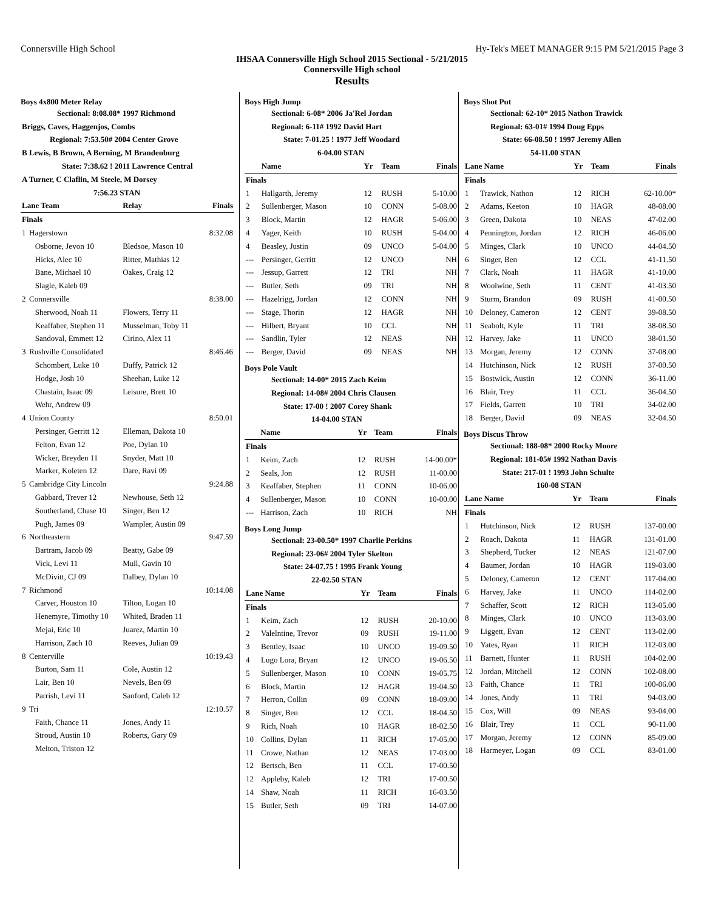Connersville High School Hy-Tek's MEET MANAGER 9:15 PM 5/21/2015 Page 3
IHSAA Connersville High School 2015 Sectional - 5/21/2015
Connersville High school
Results
Boys 4x800 Meter Relay
| Sectional: 8:08.08* 1997 Richmond | | | |
| Briggs, Caves, Haggenjos, Combs | | | |
| Regional: 7:53.50# 2004 Center Grove | | | |
| B Lewis, B Brown, A Berning, M Brandenburg | | | |
| State: 7:38.62 ! 2011 Lawrence Central | | | |
| A Turner, C Claflin, M Steele, M Dorsey | | | |
| 7:56.23 STAN | | | |
| Lane Team | | Relay | Finals |
| Finals | | | |
| 1 | Hagerstown | | 8:32.08 |
| | Osborne, Jevon 10 | Bledsoe, Mason 10 | |
| | Hicks, Alec 10 | Ritter, Mathias 12 | |
| | Bane, Michael 10 | Oakes, Craig 12 | |
| | Slagle, Kaleb 09 | | |
| 2 | Connersville | | 8:38.00 |
| | Sherwood, Noah 11 | Flowers, Terry 11 | |
| | Keaffaber, Stephen 11 | Musselman, Toby 11 | |
| | Sandoval, Emmett 12 | Cirino, Alex 11 | |
| 3 | Rushville Consolidated | | 8:46.46 |
| | Schombert, Luke 10 | Duffy, Patrick 12 | |
| | Hodge, Josh 10 | Sheehan, Luke 12 | |
| | Chastain, Isaac 09 | Leisure, Brett 10 | |
| | Wehr, Andrew 09 | | |
| 4 | Union County | | 8:50.01 |
| | Persinger, Gerritt 12 | Elleman, Dakota 10 | |
| | Felton, Evan 12 | Poe, Dylan 10 | |
| | Wicker, Breyden 11 | Snyder, Matt 10 | |
| | Marker, Koleten 12 | Dare, Ravi 09 | |
| 5 | Cambridge City Lincoln | | 9:24.88 |
| | Gabbard, Trever 12 | Newhouse, Seth 12 | |
| | Southerland, Chase 10 | Singer, Ben 12 | |
| | Pugh, James 09 | Wampler, Austin 09 | |
| 6 | Northeastern | | 9:47.59 |
| | Bartram, Jacob 09 | Beatty, Gabe 09 | |
| | Vick, Levi 11 | Mull, Gavin 10 | |
| | McDivitt, CJ 09 | Dalbey, Dylan 10 | |
| 7 | Richmond | | 10:14.08 |
| | Carver, Houston 10 | Tilton, Logan 10 | |
| | Henemyre, Timothy 10 | Whited, Braden 11 | |
| | Mejai, Eric 10 | Juarez, Martin 10 | |
| | Harrison, Zach 10 | Reeves, Julian 09 | |
| 8 | Centerville | | 10:19.43 |
| | Burton, Sam 11 | Cole, Austin 12 | |
| | Lair, Ben 10 | Nevels, Ben 09 | |
| | Parrish, Levi 11 | Sanford, Caleb 12 | |
| 9 | Tri | | 12:10.57 |
| | Faith, Chance 11 | Jones, Andy 11 | |
| | Stroud, Austin 10 | Roberts, Gary 09 | |
| | Melton, Triston 12 | | |
Boys High Jump
| Sectional: 6-08* 2006 Ja'Rel Jordan | | | | |
| Regional: 6-11# 1992 David Hart | | | | |
| State: 7-01.25 ! 1977 Jeff Woodard | | | | |
| 6-04.00 STAN | | | | |
| | Name | Yr | Team | Finals |
| Finals | | | | |
| 1 | Hallgarth, Jeremy | 12 | RUSH | 5-10.00 |
| 2 | Sullenberger, Mason | 10 | CONN | 5-08.00 |
| 3 | Block, Martin | 12 | HAGR | 5-06.00 |
| 4 | Yager, Keith | 10 | RUSH | 5-04.00 |
| 4 | Beasley, Justin | 09 | UNCO | 5-04.00 |
| --- | Persinger, Gerritt | 12 | UNCO | NH |
| --- | Jessup, Garrett | 12 | TRI | NH |
| --- | Butler, Seth | 09 | TRI | NH |
| --- | Hazelrigg, Jordan | 12 | CONN | NH |
| --- | Stage, Thorin | 12 | HAGR | NH |
| --- | Hilbert, Bryant | 10 | CCL | NH |
| --- | Sandlin, Tyler | 12 | NEAS | NH |
| --- | Berger, David | 09 | NEAS | NH |
Boys Pole Vault
| Sectional: 14-00* 2015 Zach Keim | | | | |
| Regional: 14-08# 2004 Chris Clausen | | | | |
| State: 17-00 ! 2007 Corey Shank | | | | |
| 14-04.00 STAN | | | | |
| | Name | Yr | Team | Finals |
| Finals | | | | |
| 1 | Keim, Zach | 12 | RUSH | 14-00.00* |
| 2 | Seals, Jon | 12 | RUSH | 11-00.00 |
| 3 | Keaffaber, Stephen | 11 | CONN | 10-06.00 |
| 4 | Sullenberger, Mason | 10 | CONN | 10-00.00 |
| --- | Harrison, Zach | 10 | RICH | NH |
Boys Long Jump
| Sectional: 23-00.50* 1997 Charlie Perkins | | | | |
| Regional: 23-06# 2004 Tyler Skelton | | | | |
| State: 24-07.75 ! 1995 Frank Young | | | | |
| 22-02.50 STAN | | | | |
| Lane Name | | Yr | Team | Finals |
| Finals | | | | |
| 1 | Keim, Zach | 12 | RUSH | 20-10.00 |
| 2 | Valelntine, Trevor | 09 | RUSH | 19-11.00 |
| 3 | Bentley, Isaac | 10 | UNCO | 19-09.50 |
| 4 | Lugo Lora, Bryan | 12 | UNCO | 19-06.50 |
| 5 | Sullenberger, Mason | 10 | CONN | 19-05.75 |
| 6 | Block, Martin | 12 | HAGR | 19-04.50 |
| 7 | Herron, Collin | 09 | CONN | 18-09.00 |
| 8 | Singer, Ben | 12 | CCL | 18-04.50 |
| 9 | Rich, Noah | 10 | HAGR | 18-02.50 |
| 10 | Collins, Dylan | 11 | RICH | 17-05.00 |
| 11 | Crowe, Nathan | 12 | NEAS | 17-03.00 |
| 12 | Bertsch, Ben | 11 | CCL | 17-00.50 |
| 12 | Appleby, Kaleb | 12 | TRI | 17-00.50 |
| 14 | Shaw, Noah | 11 | RICH | 16-03.50 |
| 15 | Butler, Seth | 09 | TRI | 14-07.00 |
Boys Shot Put
| Sectional: 62-10* 2015 Nathon Trawick | | | | |
| Regional: 63-01# 1994 Doug Epps | | | | |
| State: 66-08.50 ! 1997 Jeremy Allen | | | | |
| 54-11.00 STAN | | | | |
| Lane Name | | Yr | Team | Finals |
| Finals | | | | |
| 1 | Trawick, Nathon | 12 | RICH | 62-10.00* |
| 2 | Adams, Keeton | 10 | HAGR | 48-08.00 |
| 3 | Green, Dakota | 10 | NEAS | 47-02.00 |
| 4 | Pennington, Jordan | 12 | RICH | 46-06.00 |
| 5 | Minges, Clark | 10 | UNCO | 44-04.50 |
| 6 | Singer, Ben | 12 | CCL | 41-11.50 |
| 7 | Clark, Noah | 11 | HAGR | 41-10.00 |
| 8 | Woolwine, Seth | 11 | CENT | 41-03.50 |
| 9 | Sturm, Brandon | 09 | RUSH | 41-00.50 |
| 10 | Deloney, Cameron | 12 | CENT | 39-08.50 |
| 11 | Seabolt, Kyle | 11 | TRI | 38-08.50 |
| 12 | Harvey, Jake | 11 | UNCO | 38-01.50 |
| 13 | Morgan, Jeremy | 12 | CONN | 37-08.00 |
| 14 | Hutchinson, Nick | 12 | RUSH | 37-00.50 |
| 15 | Bostwick, Austin | 12 | CONN | 36-11.00 |
| 16 | Blair, Trey | 11 | CCL | 36-04.50 |
| 17 | Fields, Garrett | 10 | TRI | 34-02.00 |
| 18 | Berger, David | 09 | NEAS | 32-04.50 |
Boys Discus Throw
| Sectional: 188-08* 2000 Rocky Moore | | | | |
| Regional: 181-05# 1992 Nathan Davis | | | | |
| State: 217-01 ! 1993 John Schulte | | | | |
| 160-08 STAN | | | | |
| Lane Name | | Yr | Team | Finals |
| Finals | | | | |
| 1 | Hutchinson, Nick | 12 | RUSH | 137-00.00 |
| 2 | Roach, Dakota | 11 | HAGR | 131-01.00 |
| 3 | Shepherd, Tucker | 12 | NEAS | 121-07.00 |
| 4 | Baumer, Jordan | 10 | HAGR | 119-03.00 |
| 5 | Deloney, Cameron | 12 | CENT | 117-04.00 |
| 6 | Harvey, Jake | 11 | UNCO | 114-02.00 |
| 7 | Schaffer, Scott | 12 | RICH | 113-05.00 |
| 8 | Minges, Clark | 10 | UNCO | 113-03.00 |
| 9 | Liggett, Evan | 12 | CENT | 113-02.00 |
| 10 | Yates, Ryan | 11 | RICH | 112-03.00 |
| 11 | Barnett, Hunter | 11 | RUSH | 104-02.00 |
| 12 | Jordan, Mitchell | 12 | CONN | 102-08.00 |
| 13 | Faith, Chance | 11 | TRI | 100-06.00 |
| 14 | Jones, Andy | 11 | TRI | 94-03.00 |
| 15 | Cox, Will | 09 | NEAS | 93-04.00 |
| 16 | Blair, Trey | 11 | CCL | 90-11.00 |
| 17 | Morgan, Jeremy | 12 | CONN | 85-09.00 |
| 18 | Harmeyer, Logan | 09 | CCL | 83-01.00 |